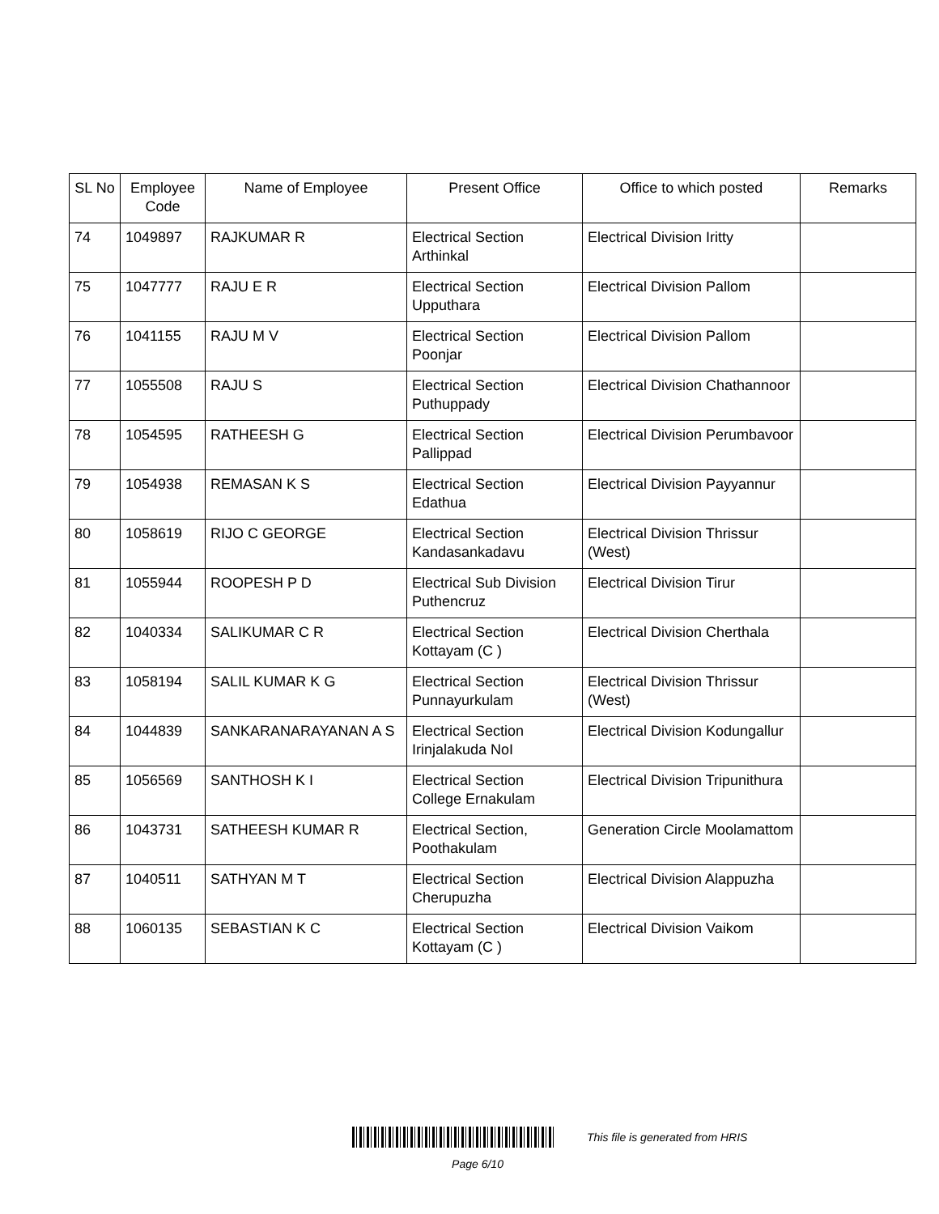| SL No | Employee Code | Name of Employee | Present Office | Office to which posted | Remarks |
| --- | --- | --- | --- | --- | --- |
| 74 | 1049897 | RAJKUMAR R | Electrical Section Arthinkal | Electrical Division Iritty | |
| 75 | 1047777 | RAJU E R | Electrical Section Upputhara | Electrical Division Pallom | |
| 76 | 1041155 | RAJU M V | Electrical Section Poonjar | Electrical Division Pallom | |
| 77 | 1055508 | RAJU S | Electrical Section Puthuppady | Electrical Division Chathannoor | |
| 78 | 1054595 | RATHEESH G | Electrical Section Pallippad | Electrical Division Perumbavoor | |
| 79 | 1054938 | REMASAN K S | Electrical Section Edathua | Electrical Division Payyannur | |
| 80 | 1058619 | RIJO C GEORGE | Electrical Section Kandasankadavu | Electrical Division Thrissur (West) | |
| 81 | 1055944 | ROOPESH P D | Electrical Sub Division Puthencruz | Electrical Division Tirur | |
| 82 | 1040334 | SALIKUMAR C R | Electrical Section Kottayam (C ) | Electrical Division Cherthala | |
| 83 | 1058194 | SALIL KUMAR K G | Electrical Section Punnayurkulam | Electrical Division Thrissur (West) | |
| 84 | 1044839 | SANKARANARAYANAN A S | Electrical Section Irinjalakuda NoI | Electrical Division Kodungallur | |
| 85 | 1056569 | SANTHOSH K I | Electrical Section College Ernakulam | Electrical Division Tripunithura | |
| 86 | 1043731 | SATHEESH KUMAR R | Electrical Section, Poothakulam | Generation Circle Moolamattom | |
| 87 | 1040511 | SATHYAN M T | Electrical Section Cherupuzha | Electrical Division Alappuzha | |
| 88 | 1060135 | SEBASTIAN K C | Electrical Section Kottayam (C ) | Electrical Division Vaikom | |
This file is generated from HRIS
Page 6/10